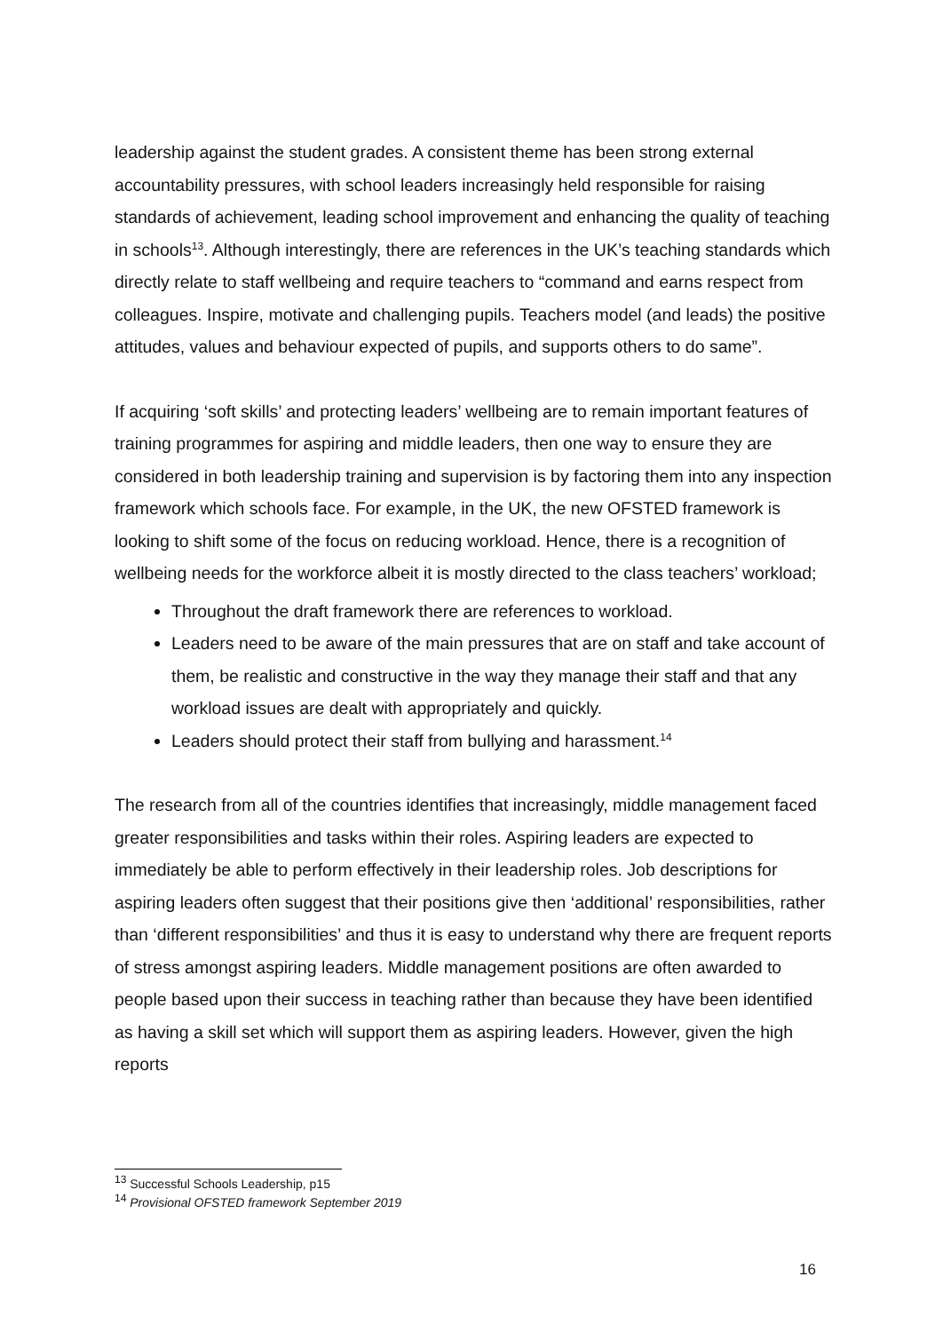leadership against the student grades. A consistent theme has been strong external accountability pressures, with school leaders increasingly held responsible for raising standards of achievement, leading school improvement and enhancing the quality of teaching in schools<sup>13</sup>. Although interestingly, there are references in the UK’s teaching standards which directly relate to staff wellbeing and require teachers to “command and earns respect from colleagues. Inspire, motivate and challenging pupils. Teachers model (and leads) the positive attitudes, values and behaviour expected of pupils, and supports others to do same”.
If acquiring ‘soft skills’ and protecting leaders’ wellbeing are to remain important features of training programmes for aspiring and middle leaders, then one way to ensure they are considered in both leadership training and supervision is by factoring them into any inspection framework which schools face. For example, in the UK, the new OFSTED framework is looking to shift some of the focus on reducing workload. Hence, there is a recognition of wellbeing needs for the workforce albeit it is mostly directed to the class teachers’ workload;
Throughout the draft framework there are references to workload.
Leaders need to be aware of the main pressures that are on staff and take account of them, be realistic and constructive in the way they manage their staff and that any workload issues are dealt with appropriately and quickly.
Leaders should protect their staff from bullying and harassment.<sup>14</sup>
The research from all of the countries identifies that increasingly, middle management faced greater responsibilities and tasks within their roles. Aspiring leaders are expected to immediately be able to perform effectively in their leadership roles. Job descriptions for aspiring leaders often suggest that their positions give then ‘additional’ responsibilities, rather than ‘different responsibilities’ and thus it is easy to understand why there are frequent reports of stress amongst aspiring leaders. Middle management positions are often awarded to people based upon their success in teaching rather than because they have been identified as having a skill set which will support them as aspiring leaders. However, given the high reports
<sup>13</sup> Successful Schools Leadership, p15
<sup>14</sup> Provisional OFSTED framework September 2019
16